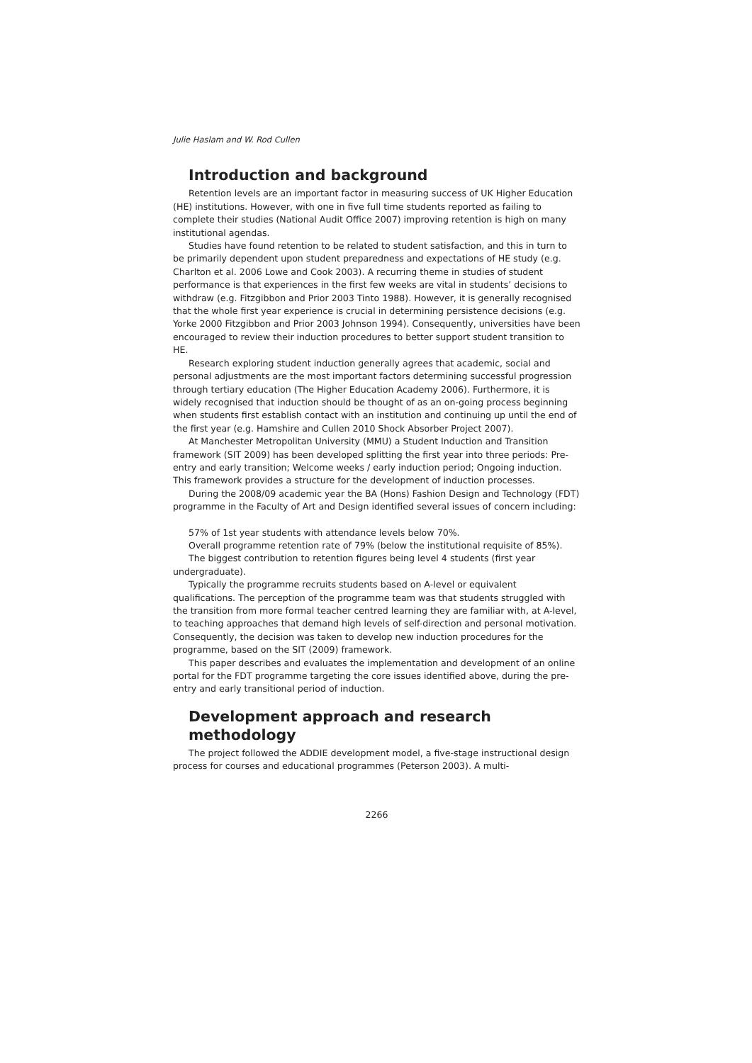Julie Haslam and W. Rod Cullen
Introduction and background
Retention levels are an important factor in measuring success of UK Higher Education (HE) institutions. However, with one in five full time students reported as failing to complete their studies (National Audit Office 2007) improving retention is high on many institutional agendas.
Studies have found retention to be related to student satisfaction, and this in turn to be primarily dependent upon student preparedness and expectations of HE study (e.g. Charlton et al. 2006 Lowe and Cook 2003). A recurring theme in studies of student performance is that experiences in the first few weeks are vital in students’ decisions to withdraw (e.g. Fitzgibbon and Prior 2003 Tinto 1988). However, it is generally recognised that the whole first year experience is crucial in determining persistence decisions (e.g. Yorke 2000 Fitzgibbon and Prior 2003 Johnson 1994). Consequently, universities have been encouraged to review their induction procedures to better support student transition to HE.
Research exploring student induction generally agrees that academic, social and personal adjustments are the most important factors determining successful progression through tertiary education (The Higher Education Academy 2006). Furthermore, it is widely recognised that induction should be thought of as an on-going process beginning when students first establish contact with an institution and continuing up until the end of the first year (e.g. Hamshire and Cullen 2010 Shock Absorber Project 2007).
At Manchester Metropolitan University (MMU) a Student Induction and Transition framework (SIT 2009) has been developed splitting the first year into three periods: Pre-entry and early transition; Welcome weeks / early induction period; Ongoing induction. This framework provides a structure for the development of induction processes.
During the 2008/09 academic year the BA (Hons) Fashion Design and Technology (FDT) programme in the Faculty of Art and Design identified several issues of concern including:
57% of 1st year students with attendance levels below 70%.
Overall programme retention rate of 79% (below the institutional requisite of 85%).
The biggest contribution to retention figures being level 4 students (first year undergraduate).
Typically the programme recruits students based on A-level or equivalent qualifications. The perception of the programme team was that students struggled with the transition from more formal teacher centred learning they are familiar with, at A-level, to teaching approaches that demand high levels of self-direction and personal motivation. Consequently, the decision was taken to develop new induction procedures for the programme, based on the SIT (2009) framework.
This paper describes and evaluates the implementation and development of an online portal for the FDT programme targeting the core issues identified above, during the pre-entry and early transitional period of induction.
Development approach and research methodology
The project followed the ADDIE development model, a five-stage instructional design process for courses and educational programmes (Peterson 2003). A multi-
2266